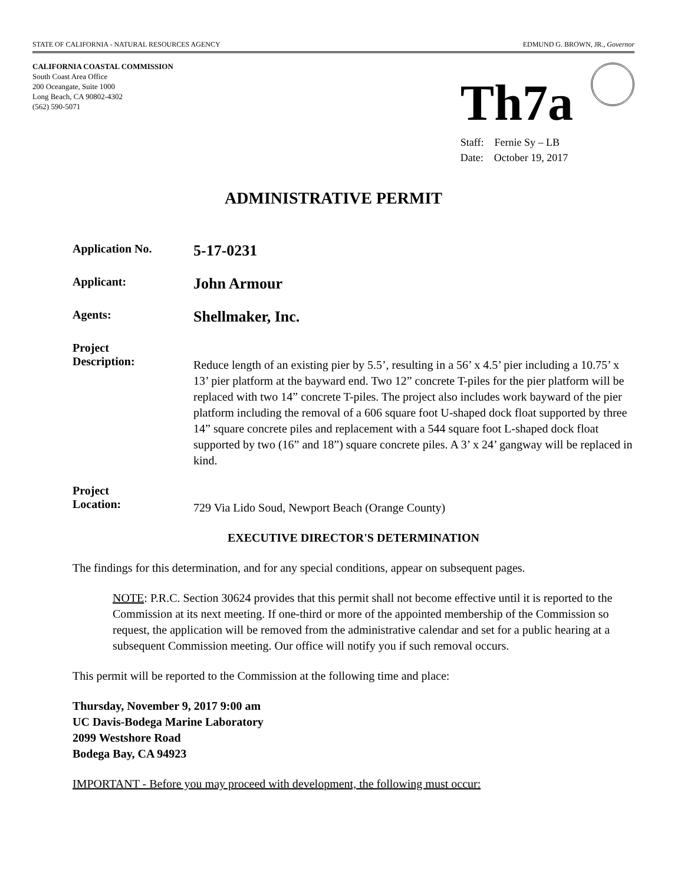STATE OF CALIFORNIA - NATURAL RESOURCES AGENCY EDMUND G. BROWN, JR., Governor
CALIFORNIA COASTAL COMMISSION
South Coast Area Office
200 Oceangate, Suite 1000
Long Beach, CA 90802-4302
(562) 590-5071
Th7a
Staff: Fernie Sy – LB
Date: October 19, 2017
ADMINISTRATIVE PERMIT
Application No.
5-17-0231
Applicant:
John Armour
Agents:
Shellmaker, Inc.
Project
Description:
Reduce length of an existing pier by 5.5’, resulting in a 56’ x 4.5’ pier including a 10.75’ x 13’ pier platform at the bayward end. Two 12” concrete T-piles for the pier platform will be replaced with two 14” concrete T-piles. The project also includes work bayward of the pier platform including the removal of a 606 square foot U-shaped dock float supported by three 14” square concrete piles and replacement with a 544 square foot L-shaped dock float supported by two (16” and 18”) square concrete piles. A 3’ x 24’ gangway will be replaced in kind.
Project
Location:
729 Via Lido Soud, Newport Beach (Orange County)
EXECUTIVE DIRECTOR'S DETERMINATION
The findings for this determination, and for any special conditions, appear on subsequent pages.
NOTE: P.R.C. Section 30624 provides that this permit shall not become effective until it is reported to the Commission at its next meeting. If one-third or more of the appointed membership of the Commission so request, the application will be removed from the administrative calendar and set for a public hearing at a subsequent Commission meeting. Our office will notify you if such removal occurs.
This permit will be reported to the Commission at the following time and place:
Thursday, November 9, 2017 9:00 am
UC Davis-Bodega Marine Laboratory
2099 Westshore Road
Bodega Bay, CA 94923
IMPORTANT - Before you may proceed with development, the following must occur: